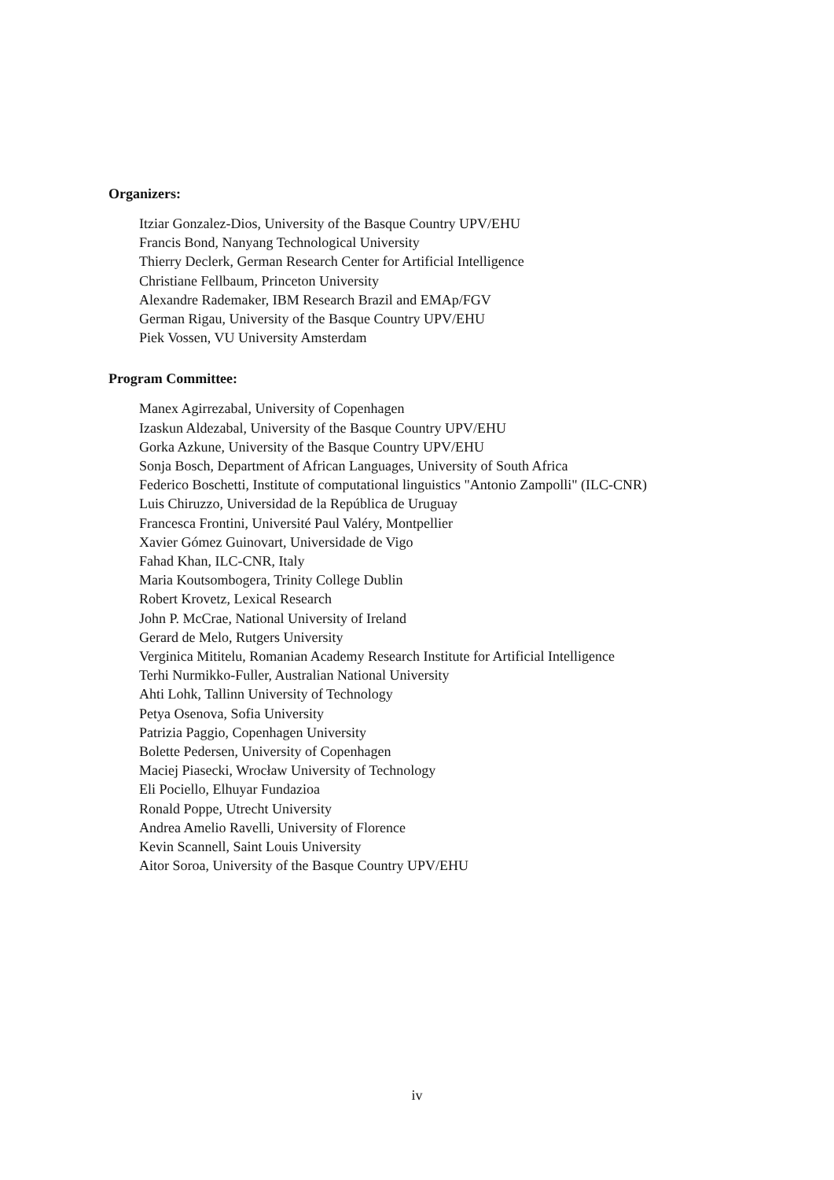Organizers:
Itziar Gonzalez-Dios, University of the Basque Country UPV/EHU
Francis Bond, Nanyang Technological University
Thierry Declerk, German Research Center for Artificial Intelligence
Christiane Fellbaum, Princeton University
Alexandre Rademaker, IBM Research Brazil and EMAp/FGV
German Rigau, University of the Basque Country UPV/EHU
Piek Vossen, VU University Amsterdam
Program Committee:
Manex Agirrezabal, University of Copenhagen
Izaskun Aldezabal, University of the Basque Country UPV/EHU
Gorka Azkune, University of the Basque Country UPV/EHU
Sonja Bosch, Department of African Languages, University of South Africa
Federico Boschetti, Institute of computational linguistics "Antonio Zampolli" (ILC-CNR)
Luis Chiruzzo, Universidad de la República de Uruguay
Francesca Frontini, Université Paul Valéry, Montpellier
Xavier Gómez Guinovart, Universidade de Vigo
Fahad Khan, ILC-CNR, Italy
Maria Koutsombogera, Trinity College Dublin
Robert Krovetz, Lexical Research
John P. McCrae, National University of Ireland
Gerard de Melo, Rutgers University
Verginica Mititelu, Romanian Academy Research Institute for Artificial Intelligence
Terhi Nurmikko-Fuller, Australian National University
Ahti Lohk, Tallinn University of Technology
Petya Osenova, Sofia University
Patrizia Paggio, Copenhagen University
Bolette Pedersen, University of Copenhagen
Maciej Piasecki, Wrocław University of Technology
Eli Pociello, Elhuyar Fundazioa
Ronald Poppe, Utrecht University
Andrea Amelio Ravelli, University of Florence
Kevin Scannell, Saint Louis University
Aitor Soroa, University of the Basque Country UPV/EHU
iv